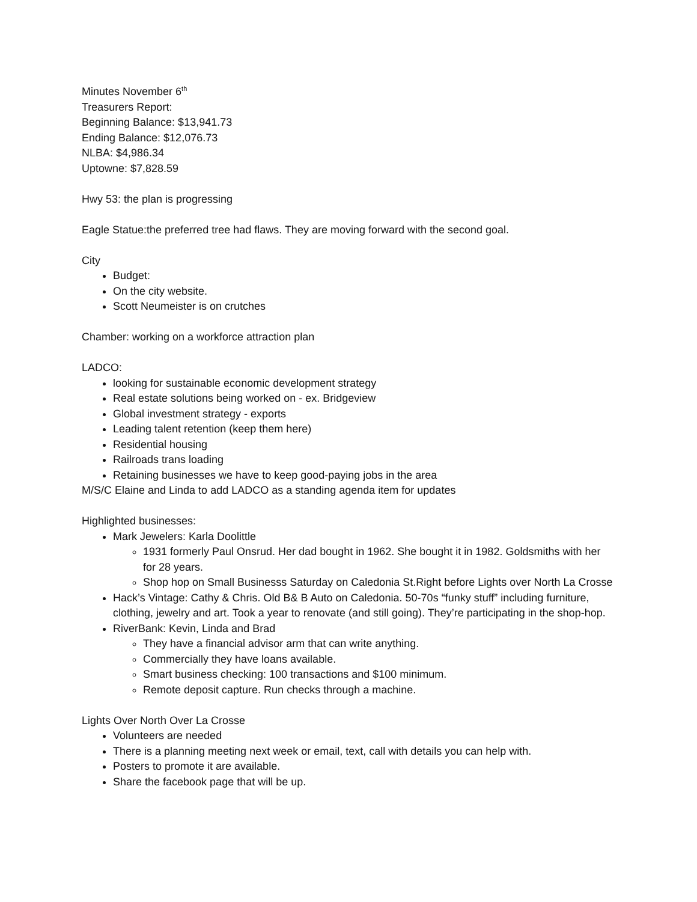Minutes November 6<sup>th</sup>
Treasurers Report:
Beginning Balance: $13,941.73
Ending Balance: $12,076.73
NLBA: $4,986.34
Uptowne: $7,828.59
Hwy 53: the plan is progressing
Eagle Statue:the preferred tree had flaws. They are moving forward with the second goal.
City
Budget:
On the city website.
Scott Neumeister is on crutches
Chamber: working on a workforce attraction plan
LADCO:
looking for sustainable economic development strategy
Real estate solutions being worked on - ex. Bridgeview
Global investment strategy - exports
Leading talent retention (keep them here)
Residential housing
Railroads trans loading
Retaining businesses we have to keep good-paying jobs in the area
M/S/C Elaine and Linda to add LADCO as a standing agenda item for updates
Highlighted businesses:
Mark Jewelers: Karla Doolittle
1931 formerly Paul Onsrud. Her dad bought in 1962. She bought it in 1982. Goldsmiths with her for 28 years.
Shop hop on Small Businesss Saturday on Caledonia St.Right before Lights over North La Crosse
Hack’s Vintage: Cathy & Chris. Old B& B Auto on Caledonia. 50-70s “funky stuff” including furniture, clothing, jewelry and art. Took a year to renovate (and still going). They’re participating in the shop-hop.
RiverBank: Kevin, Linda and Brad
They have a financial advisor arm that can write anything.
Commercially they have loans available.
Smart business checking: 100 transactions and $100 minimum.
Remote deposit capture. Run checks through a machine.
Lights Over North Over La Crosse
Volunteers are needed
There is a planning meeting next week or email, text, call with details you can help with.
Posters to promote it are available.
Share the facebook page that will be up.